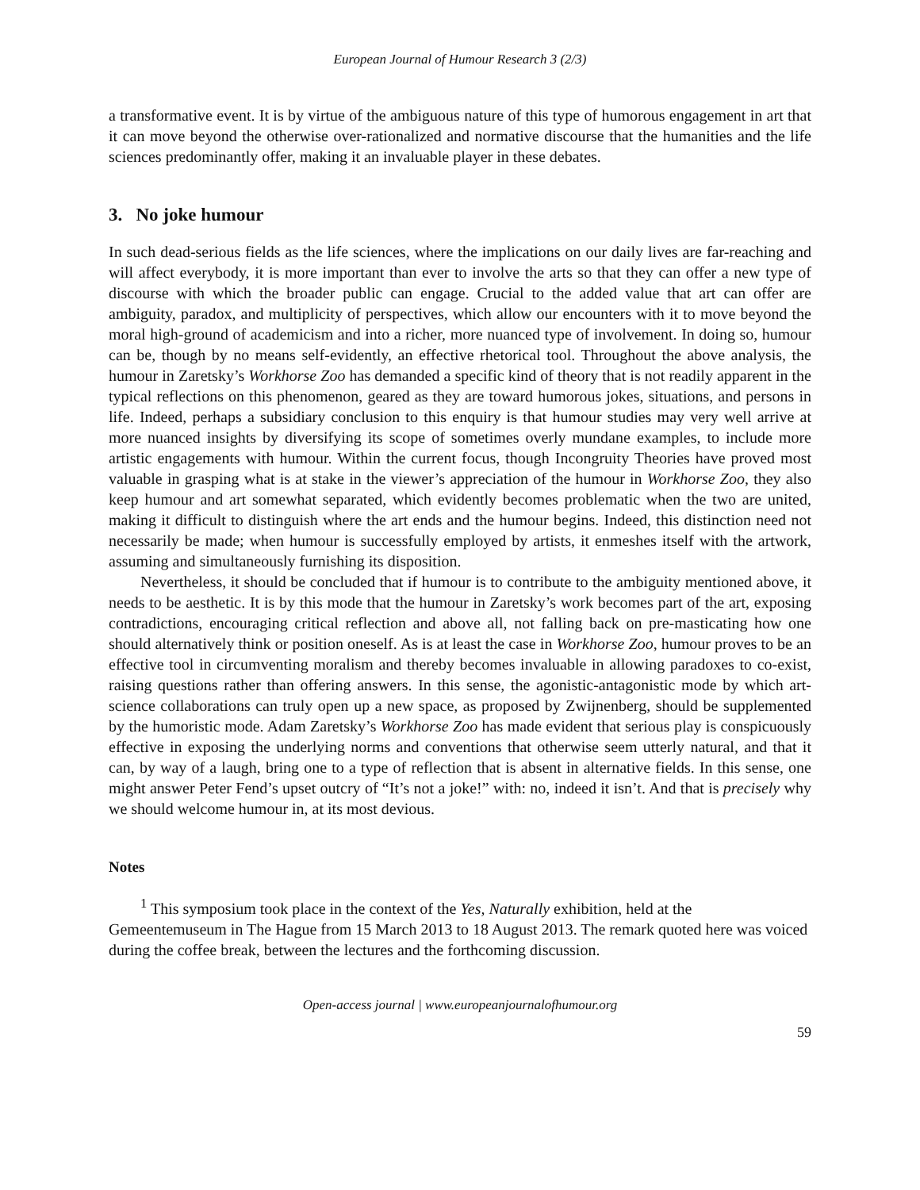European Journal of Humour Research 3 (2/3)
a transformative event. It is by virtue of the ambiguous nature of this type of humorous engagement in art that it can move beyond the otherwise over-rationalized and normative discourse that the humanities and the life sciences predominantly offer, making it an invaluable player in these debates.
3. No joke humour
In such dead-serious fields as the life sciences, where the implications on our daily lives are far-reaching and will affect everybody, it is more important than ever to involve the arts so that they can offer a new type of discourse with which the broader public can engage. Crucial to the added value that art can offer are ambiguity, paradox, and multiplicity of perspectives, which allow our encounters with it to move beyond the moral high-ground of academicism and into a richer, more nuanced type of involvement. In doing so, humour can be, though by no means self-evidently, an effective rhetorical tool. Throughout the above analysis, the humour in Zaretsky’s Workhorse Zoo has demanded a specific kind of theory that is not readily apparent in the typical reflections on this phenomenon, geared as they are toward humorous jokes, situations, and persons in life. Indeed, perhaps a subsidiary conclusion to this enquiry is that humour studies may very well arrive at more nuanced insights by diversifying its scope of sometimes overly mundane examples, to include more artistic engagements with humour. Within the current focus, though Incongruity Theories have proved most valuable in grasping what is at stake in the viewer’s appreciation of the humour in Workhorse Zoo, they also keep humour and art somewhat separated, which evidently becomes problematic when the two are united, making it difficult to distinguish where the art ends and the humour begins. Indeed, this distinction need not necessarily be made; when humour is successfully employed by artists, it enmeshes itself with the artwork, assuming and simultaneously furnishing its disposition.
Nevertheless, it should be concluded that if humour is to contribute to the ambiguity mentioned above, it needs to be aesthetic. It is by this mode that the humour in Zaretsky’s work becomes part of the art, exposing contradictions, encouraging critical reflection and above all, not falling back on pre-masticating how one should alternatively think or position oneself. As is at least the case in Workhorse Zoo, humour proves to be an effective tool in circumventing moralism and thereby becomes invaluable in allowing paradoxes to co-exist, raising questions rather than offering answers. In this sense, the agonistic-antagonistic mode by which art-science collaborations can truly open up a new space, as proposed by Zwijnenberg, should be supplemented by the humoristic mode. Adam Zaretsky’s Workhorse Zoo has made evident that serious play is conspicuously effective in exposing the underlying norms and conventions that otherwise seem utterly natural, and that it can, by way of a laugh, bring one to a type of reflection that is absent in alternative fields. In this sense, one might answer Peter Fend’s upset outcry of “It’s not a joke!” with: no, indeed it isn’t. And that is precisely why we should welcome humour in, at its most devious.
Notes
<sup>1</sup> This symposium took place in the context of the Yes, Naturally exhibition, held at the Gemeentemuseum in The Hague from 15 March 2013 to 18 August 2013. The remark quoted here was voiced during the coffee break, between the lectures and the forthcoming discussion.
Open-access journal | www.europeanjournalofhumour.org
59